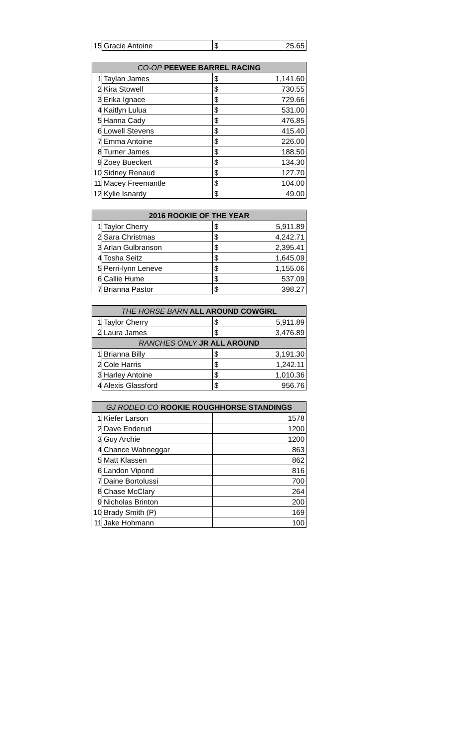| 15 | Gracie Antoine | $ | 25.65 |
| CO-OP PEEWEE BARREL RACING | | | |
| --- | --- | --- | --- |
| 1 | Taylan James | $ | 1,141.60 |
| 2 | Kira Stowell | $ | 730.55 |
| 3 | Erika Ignace | $ | 729.66 |
| 4 | Kaitlyn Lulua | $ | 531.00 |
| 5 | Hanna Cady | $ | 476.85 |
| 6 | Lowell Stevens | $ | 415.40 |
| 7 | Emma Antoine | $ | 226.00 |
| 8 | Turner James | $ | 188.50 |
| 9 | Zoey Bueckert | $ | 134.30 |
| 10 | Sidney Renaud | $ | 127.70 |
| 11 | Macey Freemantle | $ | 104.00 |
| 12 | Kylie Isnardy | $ | 49.00 |
| 2016 ROOKIE OF THE YEAR | | | |
| --- | --- | --- | --- |
| 1 | Taylor Cherry | $ | 5,911.89 |
| 2 | Sara Christmas | $ | 4,242.71 |
| 3 | Arlan Gulbranson | $ | 2,395.41 |
| 4 | Tosha Seitz | $ | 1,645.09 |
| 5 | Perri-lynn Leneve | $ | 1,155.06 |
| 6 | Callie Hume | $ | 537.09 |
| 7 | Brianna Pastor | $ | 398.27 |
| THE HORSE BARN ALL AROUND COWGIRL | | | |
| --- | --- | --- | --- |
| 1 | Taylor Cherry | $ | 5,911.89 |
| 2 | Laura James | $ | 3,476.89 |
| RANCHES ONLY JR ALL AROUND | | | |
| 1 | Brianna Billy | $ | 3,191.30 |
| 2 | Cole Harris | $ | 1,242.11 |
| 3 | Harley Antoine | $ | 1,010.36 |
| 4 | Alexis Glassford | $ | 956.76 |
| GJ RODEO CO ROOKIE ROUGHHORSE STANDINGS | | |
| --- | --- | --- |
| 1 | Kiefer Larson | 1578 |
| 2 | Dave Enderud | 1200 |
| 3 | Guy Archie | 1200 |
| 4 | Chance Wabneggar | 863 |
| 5 | Matt Klassen | 862 |
| 6 | Landon Vipond | 816 |
| 7 | Daine Bortolussi | 700 |
| 8 | Chase McClary | 264 |
| 9 | Nicholas Brinton | 200 |
| 10 | Brady Smith (P) | 169 |
| 11 | Jake Hohmann | 100 |